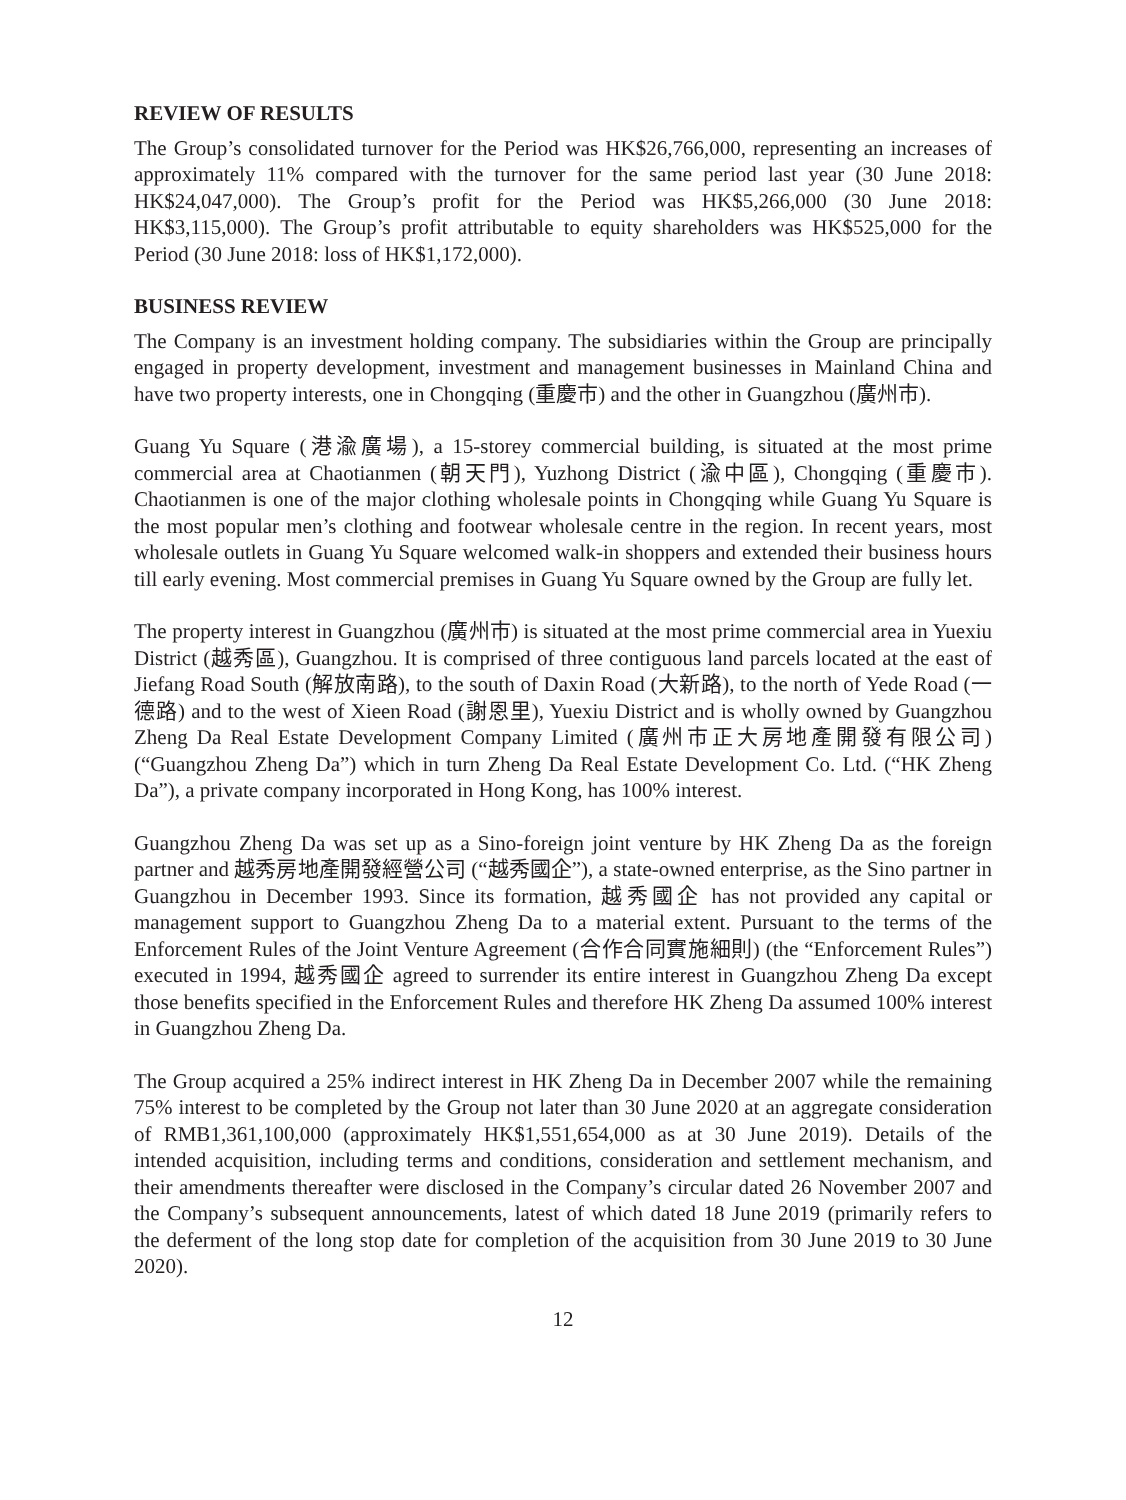REVIEW OF RESULTS
The Group’s consolidated turnover for the Period was HK$26,766,000, representing an increases of approximately 11% compared with the turnover for the same period last year (30 June 2018: HK$24,047,000). The Group’s profit for the Period was HK$5,266,000 (30 June 2018: HK$3,115,000). The Group’s profit attributable to equity shareholders was HK$525,000 for the Period (30 June 2018: loss of HK$1,172,000).
BUSINESS REVIEW
The Company is an investment holding company. The subsidiaries within the Group are principally engaged in property development, investment and management businesses in Mainland China and have two property interests, one in Chongqing (重慶市) and the other in Guangzhou (廣州市).
Guang Yu Square (港渝廣場), a 15-storey commercial building, is situated at the most prime commercial area at Chaotianmen (朝天門), Yuzhong District (渝中區), Chongqing (重慶市). Chaotianmen is one of the major clothing wholesale points in Chongqing while Guang Yu Square is the most popular men’s clothing and footwear wholesale centre in the region. In recent years, most wholesale outlets in Guang Yu Square welcomed walk-in shoppers and extended their business hours till early evening. Most commercial premises in Guang Yu Square owned by the Group are fully let.
The property interest in Guangzhou (廣州市) is situated at the most prime commercial area in Yuexiu District (越秀區), Guangzhou. It is comprised of three contiguous land parcels located at the east of Jiefang Road South (解放南路), to the south of Daxin Road (大新路), to the north of Yede Road (一德路) and to the west of Xieen Road (謝恩里), Yuexiu District and is wholly owned by Guangzhou Zheng Da Real Estate Development Company Limited (廣州市正大房地產開發有限公司) (“Guangzhou Zheng Da”) which in turn Zheng Da Real Estate Development Co. Ltd. (“HK Zheng Da”), a private company incorporated in Hong Kong, has 100% interest.
Guangzhou Zheng Da was set up as a Sino-foreign joint venture by HK Zheng Da as the foreign partner and 越秀房地產開發經營公司 (“越秀國企”), a state-owned enterprise, as the Sino partner in Guangzhou in December 1993. Since its formation, 越秀國企 has not provided any capital or management support to Guangzhou Zheng Da to a material extent. Pursuant to the terms of the Enforcement Rules of the Joint Venture Agreement (合作合同實施細則) (the “Enforcement Rules”) executed in 1994, 越秀國企 agreed to surrender its entire interest in Guangzhou Zheng Da except those benefits specified in the Enforcement Rules and therefore HK Zheng Da assumed 100% interest in Guangzhou Zheng Da.
The Group acquired a 25% indirect interest in HK Zheng Da in December 2007 while the remaining 75% interest to be completed by the Group not later than 30 June 2020 at an aggregate consideration of RMB1,361,100,000 (approximately HK$1,551,654,000 as at 30 June 2019). Details of the intended acquisition, including terms and conditions, consideration and settlement mechanism, and their amendments thereafter were disclosed in the Company’s circular dated 26 November 2007 and the Company’s subsequent announcements, latest of which dated 18 June 2019 (primarily refers to the deferment of the long stop date for completion of the acquisition from 30 June 2019 to 30 June 2020).
12